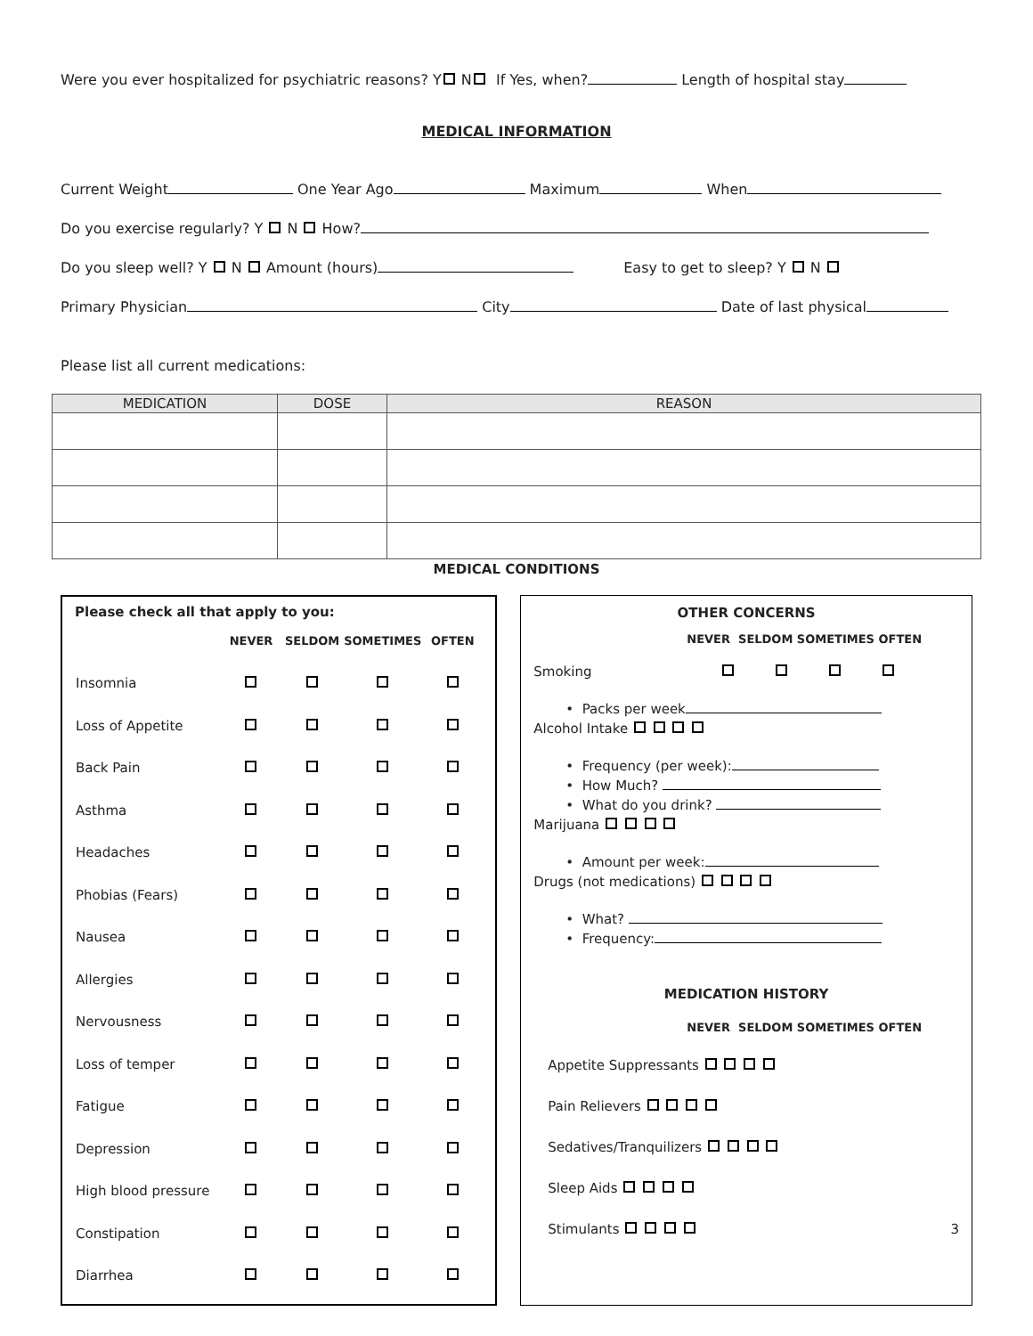Were you ever hospitalized for psychiatric reasons? Y N If Yes, when? Length of hospital stay
MEDICAL INFORMATION
Current Weight One Year Ago Maximum When
Do you exercise regularly? Y N How?
Do you sleep well? Y N Amount (hours) Easy to get to sleep? Y N
Primary Physician City Date of last physical
Please list all current medications:
| MEDICATION | DOSE | REASON |
| --- | --- | --- |
MEDICAL CONDITIONS
Please check all that apply to you:
| | NEVER | SELDOM | SOMETIMES | OFTEN |
| Insomnia | | | | |
| Loss of Appetite | | | | |
| Back Pain | | | | |
| Asthma | | | | |
| Headaches | | | | |
| Phobias (Fears) | | | | |
| Nausea | | | | |
| Allergies | | | | |
| Nervousness | | | | |
| Loss of temper | | | | |
| Fatigue | | | | |
| Depression | | | | |
| High blood pressure | | | | |
| Constipation | | | | |
| Diarrhea | | | | |
OTHER CONCERNS
NEVER SELDOM SOMETIMES OFTEN
Smoking
• Packs per week
Alcohol Intake
• Frequency (per week):
• How Much?
• What do you drink?
Marijuana
• Amount per week:
Drugs (not medications)
• What?
• Frequency:
MEDICATION HISTORY
NEVER SELDOM SOMETIMES OFTEN
Appetite Suppressants
Pain Relievers
Sedatives/Tranquilizers
Sleep Aids
Stimulants 3